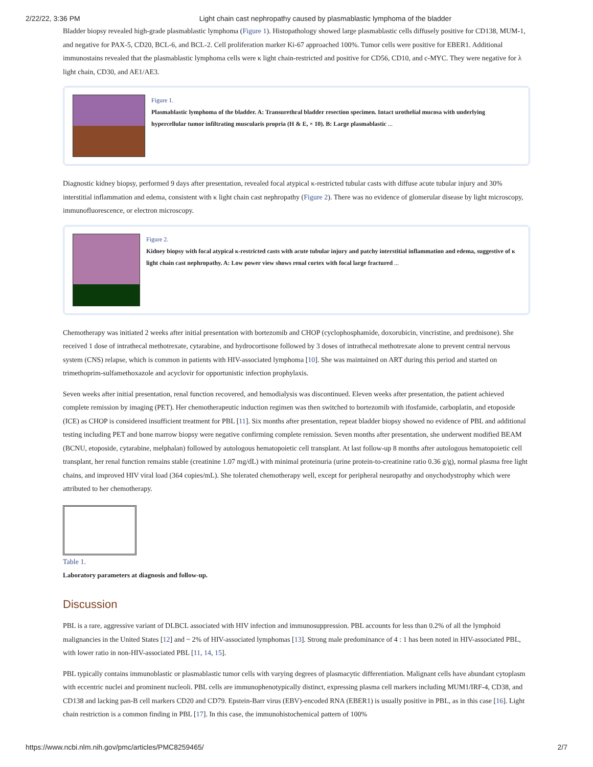2/22/22, 3:36 PM Light chain cast nephropathy caused by plasmablastic lymphoma of the bladder
Bladder biopsy revealed high-grade plasmablastic lymphoma (Figure 1). Histopathology showed large plasmablastic cells diffusely positive for CD138, MUM-1, and negative for PAX-5, CD20, BCL-6, and BCL-2. Cell proliferation marker Ki-67 approached 100%. Tumor cells were positive for EBER1. Additional immunostains revealed that the plasmablastic lymphoma cells were κ light chain-restricted and positive for CD56, CD10, and c-MYC. They were negative for λ light chain, CD30, and AE1/AE3.
Figure 1.
Plasmablastic lymphoma of the bladder. A: Transurethral bladder resection specimen. Intact urothelial mucosa with underlying hypercellular tumor infiltrating muscularis propria (H & E, × 10). B: Large plasmablastic ...
Diagnostic kidney biopsy, performed 9 days after presentation, revealed focal atypical κ-restricted tubular casts with diffuse acute tubular injury and 30% interstitial inflammation and edema, consistent with κ light chain cast nephropathy (Figure 2). There was no evidence of glomerular disease by light microscopy, immunofluorescence, or electron microscopy.
Figure 2.
Kidney biopsy with focal atypical κ-restricted casts with acute tubular injury and patchy interstitial inflammation and edema, suggestive of κ light chain cast nephropathy. A: Low power view shows renal cortex with focal large fractured ...
Chemotherapy was initiated 2 weeks after initial presentation with bortezomib and CHOP (cyclophosphamide, doxorubicin, vincristine, and prednisone). She received 1 dose of intrathecal methotrexate, cytarabine, and hydrocortisone followed by 3 doses of intrathecal methotrexate alone to prevent central nervous system (CNS) relapse, which is common in patients with HIV-associated lymphoma [10]. She was maintained on ART during this period and started on trimethoprim-sulfamethoxazole and acyclovir for opportunistic infection prophylaxis.
Seven weeks after initial presentation, renal function recovered, and hemodialysis was discontinued. Eleven weeks after presentation, the patient achieved complete remission by imaging (PET). Her chemotherapeutic induction regimen was then switched to bortezomib with ifosfamide, carboplatin, and etoposide (ICE) as CHOP is considered insufficient treatment for PBL [11]. Six months after presentation, repeat bladder biopsy showed no evidence of PBL and additional testing including PET and bone marrow biopsy were negative confirming complete remission. Seven months after presentation, she underwent modified BEAM (BCNU, etoposide, cytarabine, melphalan) followed by autologous hematopoietic cell transplant. At last follow-up 8 months after autologous hematopoietic cell transplant, her renal function remains stable (creatinine 1.07 mg/dL) with minimal proteinuria (urine protein-to-creatinine ratio 0.36 g/g), normal plasma free light chains, and improved HIV viral load (364 copies/mL). She tolerated chemotherapy well, except for peripheral neuropathy and onychodystrophy which were attributed to her chemotherapy.
Table 1.
Laboratory parameters at diagnosis and follow-up.
Discussion
PBL is a rare, aggressive variant of DLBCL associated with HIV infection and immunosuppression. PBL accounts for less than 0.2% of all the lymphoid malignancies in the United States [12] and ~ 2% of HIV-associated lymphomas [13]. Strong male predominance of 4 : 1 has been noted in HIV-associated PBL, with lower ratio in non-HIV-associated PBL [11, 14, 15].
PBL typically contains immunoblastic or plasmablastic tumor cells with varying degrees of plasmacytic differentiation. Malignant cells have abundant cytoplasm with eccentric nuclei and prominent nucleoli. PBL cells are immunophenotypically distinct, expressing plasma cell markers including MUM1/IRF-4, CD38, and CD138 and lacking pan-B cell markers CD20 and CD79. Epstein-Barr virus (EBV)-encoded RNA (EBER1) is usually positive in PBL, as in this case [16]. Light chain restriction is a common finding in PBL [17]. In this case, the immunohistochemical pattern of 100%
https://www.ncbi.nlm.nih.gov/pmc/articles/PMC8259465/ 2/7